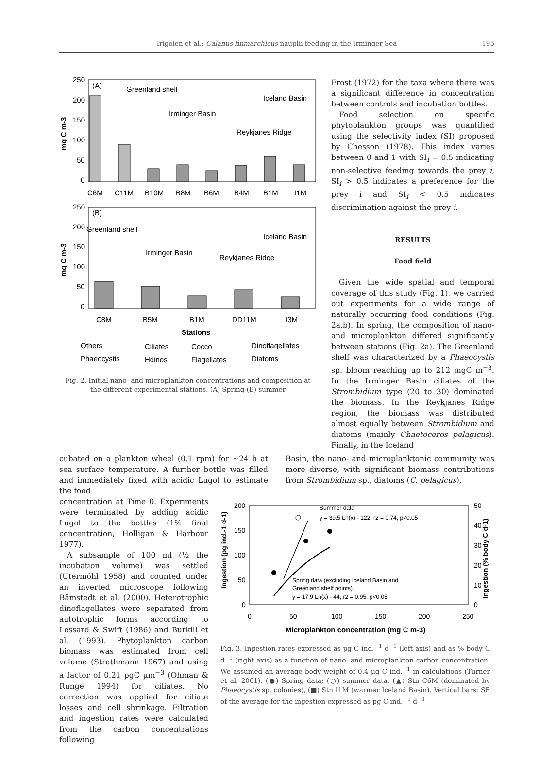Irigoien et al.: Calanus finmarchicus nauplii feeding in the Irminger Sea
195
250
200
150
100
50
0
(A)
Greenland shelf
Iceland Basin
Irminger Basin
Reykjanes Ridge
C6M
C11M
B10M
B8M
B6M
B4M
B1M
I1M
250
200
150
100
50
0
(B)
Greenland shelf
Iceland Basin
Irminger Basin
Reykjanes Ridge
C8M
B5M
B1M
DD11M
I3M
Stations
Others
Ciliates
Cocco
Dinoflagellates
Phaeocystis
Hdinos
Flagellates
Diatoms
mg C m-3
mg C m-3
Fig. 2. Initial nano- and microplankton concentrations and composition at the different experimental stations. (A) Spring (B) summer
Frost (1972) for the taxa where there was a significant difference in concentration between controls and incubation bottles.
Food selection on specific phytoplankton groups was quantified using the selectivity index (SI) proposed by Chesson (1978). This index varies between 0 and 1 with SI<sub>i</sub> = 0.5 indicating non-selective feeding towards the prey i, SI<sub>i</sub> > 0.5 indicates a preference for the prey i and SI<sub>i</sub> < 0.5 indicates discrimination against the prey i.
RESULTS
Food field
Given the wide spatial and temporal coverage of this study (Fig. 1), we carried out experiments for a wide range of naturally occurring food conditions (Fig. 2a,b). In spring, the composition of nano- and microplankton differed significantly between stations (Fig. 2a). The Greenland shelf was characterized by a Phaeocystis sp. bloom reaching up to 212 mgC m<sup>−3</sup>. In the Irminger Basin ciliates of the Strombidium type (20 to 30) dominated the biomass. In the Reykjanes Ridge region, the biomass was distributed almost equally between Strombidium and diatoms (mainly Chaetoceros pelagicus). Finally, in the Iceland
cubated on a plankton wheel (0.1 rpm) for ~24 h at sea surface temperature. A further bottle was filled and immediately fixed with acidic Lugol to estimate the food
Basin, the nano- and microplanktonic community was more diverse, with significant biomass contributions from Strombidium sp., diatoms (C. pelagicus),
concentration at Time 0. Experiments were terminated by adding acidic Lugol to the bottles (1% final concentration, Holligan & Harbour 1977).
A subsample of 100 ml (½ the incubation volume) was settled (Utermöhl 1958) and counted under an inverted microscope following Båmstedt et al. (2000). Heterotrophic dinoflagellates were separated from autotrophic forms according to Lessard & Swift (1986) and Burkill et al. (1993). Phytoplankton carbon biomass was estimated from cell volume (Strathmann 1967) and using a factor of 0.21 pgC µm<sup>−3</sup> (Ohman & Runge 1994) for ciliates. No correction was applied for ciliate losses and cell shrinkage. Filtration and ingestion rates were calculated from the carbon concentrations following
200
150
100
50
0
50
40
30
20
10
0
0
50
100
150
200
250
Summer data
y = 39.5 Ln(x) - 122, r2 = 0.74, p<0.05
Spring data (excluding Iceland Basin and
Greenland shelf points)
y = 17.9 Ln(x) - 44, r2 = 0.95, p<0.05
Microplankton concentration (mg C m-3)
Ingestion (pg ind.-1 d-1)
Ingestion (% body C d-1)
Fig. 3. Ingestion rates expressed as pg C ind.<sup>−1</sup> d<sup>−1</sup> (left axis) and as % body C d<sup>−1</sup> (right axis) as a function of nano- and microplankton carbon concentration. We assumed an average body weight of 0.4 µg C ind.<sup>−1</sup> in calculations (Turner et al. 2001). (●) Spring data; (○) summer data. (▲) Stn C6M (dominated by Phaeocystis sp. colonies), (■) Stn I1M (warmer Iceland Basin). Vertical bars: SE of the average for the ingestion expressed as pg C ind.<sup>−1</sup> d<sup>−1</sup>